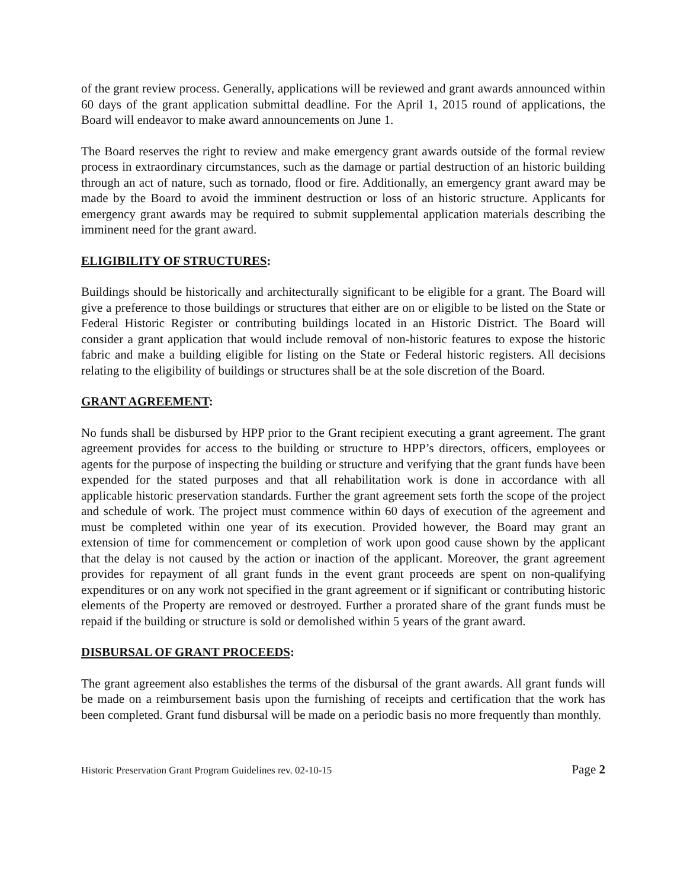of the grant review process. Generally, applications will be reviewed and grant awards announced within 60 days of the grant application submittal deadline. For the April 1, 2015 round of applications, the Board will endeavor to make award announcements on June 1.
The Board reserves the right to review and make emergency grant awards outside of the formal review process in extraordinary circumstances, such as the damage or partial destruction of an historic building through an act of nature, such as tornado, flood or fire. Additionally, an emergency grant award may be made by the Board to avoid the imminent destruction or loss of an historic structure. Applicants for emergency grant awards may be required to submit supplemental application materials describing the imminent need for the grant award.
ELIGIBILITY OF STRUCTURES:
Buildings should be historically and architecturally significant to be eligible for a grant. The Board will give a preference to those buildings or structures that either are on or eligible to be listed on the State or Federal Historic Register or contributing buildings located in an Historic District. The Board will consider a grant application that would include removal of non-historic features to expose the historic fabric and make a building eligible for listing on the State or Federal historic registers. All decisions relating to the eligibility of buildings or structures shall be at the sole discretion of the Board.
GRANT AGREEMENT:
No funds shall be disbursed by HPP prior to the Grant recipient executing a grant agreement. The grant agreement provides for access to the building or structure to HPP’s directors, officers, employees or agents for the purpose of inspecting the building or structure and verifying that the grant funds have been expended for the stated purposes and that all rehabilitation work is done in accordance with all applicable historic preservation standards. Further the grant agreement sets forth the scope of the project and schedule of work. The project must commence within 60 days of execution of the agreement and must be completed within one year of its execution. Provided however, the Board may grant an extension of time for commencement or completion of work upon good cause shown by the applicant that the delay is not caused by the action or inaction of the applicant. Moreover, the grant agreement provides for repayment of all grant funds in the event grant proceeds are spent on non-qualifying expenditures or on any work not specified in the grant agreement or if significant or contributing historic elements of the Property are removed or destroyed. Further a prorated share of the grant funds must be repaid if the building or structure is sold or demolished within 5 years of the grant award.
DISBURSAL OF GRANT PROCEEDS:
The grant agreement also establishes the terms of the disbursal of the grant awards. All grant funds will be made on a reimbursement basis upon the furnishing of receipts and certification that the work has been completed. Grant fund disbursal will be made on a periodic basis no more frequently than monthly.
Historic Preservation Grant Program Guidelines rev. 02-10-15 Page 2